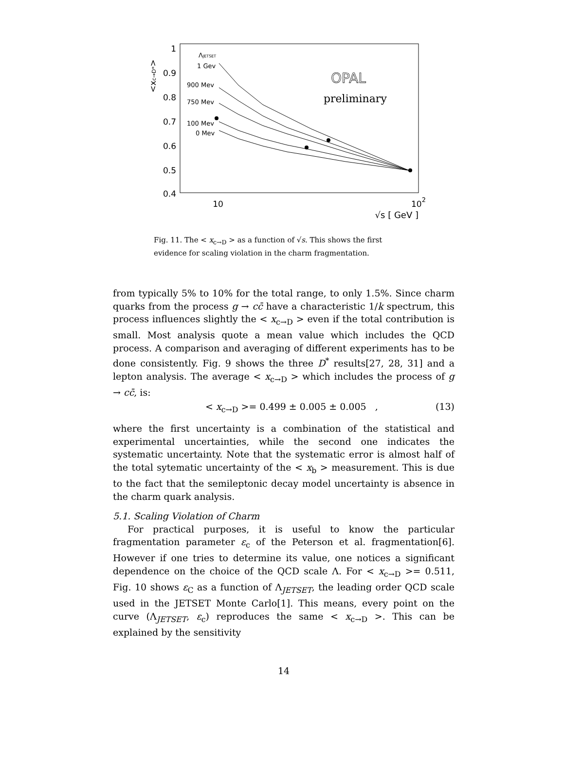1
0.9
0.8
0.7
0.6
0.5
0.4
<xc→D*>
10
102
√s [ GeV ]
ΛJETSET
1 Gev
900 Mev
750 Mev
100 Mev
0 Mev
OPAL
preliminary
Fig. 11. The < x<sub>c→D</sub> > as a function of √s. This shows the first evidence for scaling violation in the charm fragmentation.
from typically 5% to 10% for the total range, to only 1.5%. Since charm quarks from the process g → cc̄ have a characteristic 1/k spectrum, this process influences slightly the < x<sub>c→D</sub> > even if the total contribution is small. Most analysis quote a mean value which includes the QCD process. A comparison and averaging of different experiments has to be done consistently. Fig. 9 shows the three D<sup>*</sup> results[27, 28, 31] and a lepton analysis. The average < x<sub>c→D</sub> > which includes the process of g → cc̄, is:
< x<sub>c→D</sub> >= 0.499 ± 0.005 ± 0.005 , (13)
where the first uncertainty is a combination of the statistical and experimental uncertainties, while the second one indicates the systematic uncertainty. Note that the systematic error is almost half of the total sytematic uncertainty of the < x<sub>b</sub> > measurement. This is due to the fact that the semileptonic decay model uncertainty is absence in the charm quark analysis.
5.1. Scaling Violation of Charm
For practical purposes, it is useful to know the particular fragmentation parameter ε<sub>c</sub> of the Peterson et al. fragmentation[6]. However if one tries to determine its value, one notices a significant dependence on the choice of the QCD scale Λ. For < x<sub>c→D</sub> >= 0.511, Fig. 10 shows ε<sub>C</sub> as a function of Λ<sub>JETSET</sub>, the leading order QCD scale used in the JETSET Monte Carlo[1]. This means, every point on the curve (Λ<sub>JETSET</sub>, ε<sub>c</sub>) reproduces the same < x<sub>c→D</sub> >. This can be explained by the sensitivity
14